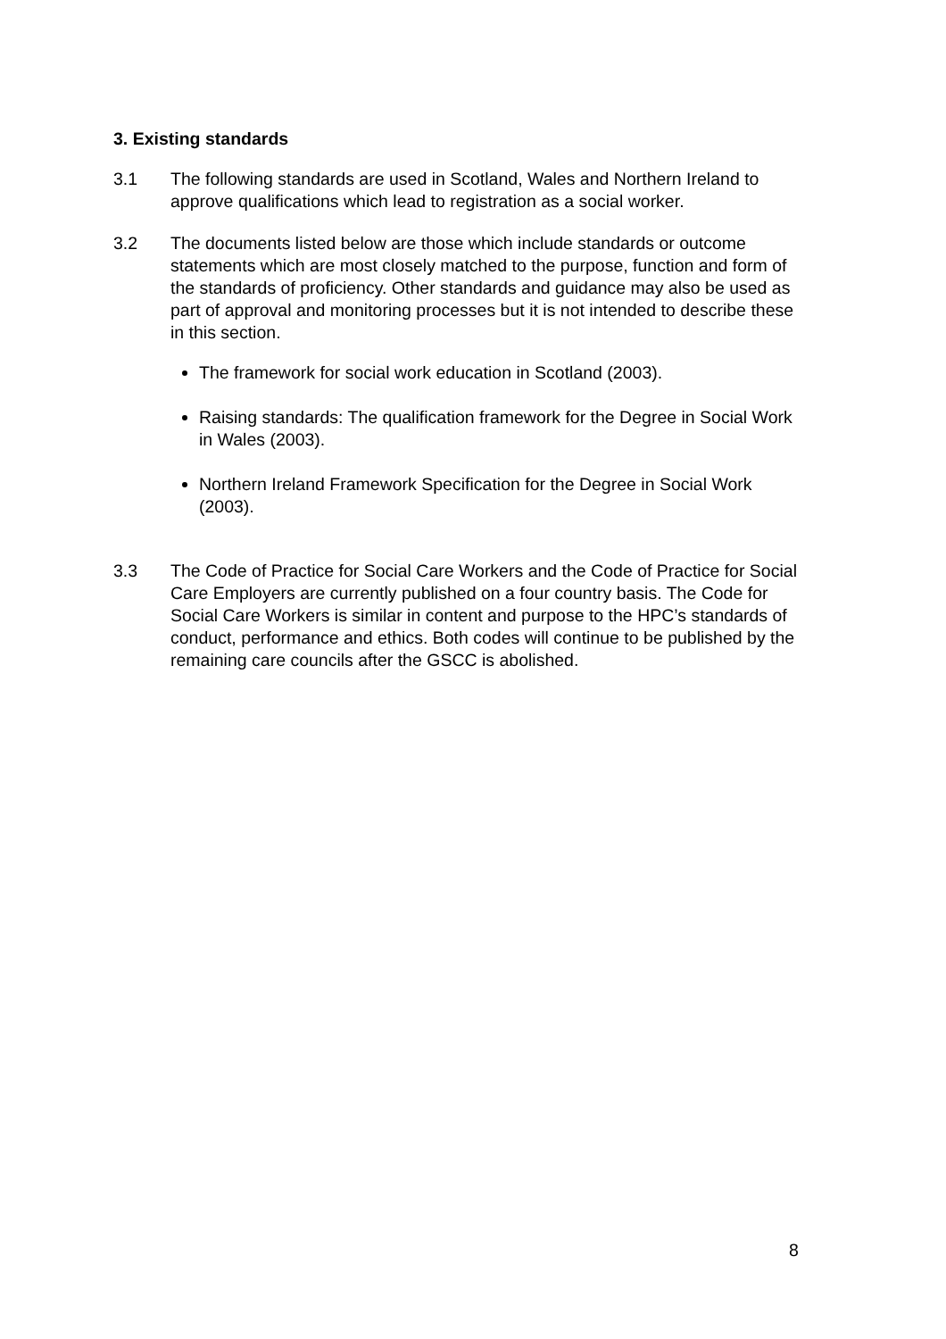3. Existing standards
3.1 The following standards are used in Scotland, Wales and Northern Ireland to approve qualifications which lead to registration as a social worker.
3.2 The documents listed below are those which include standards or outcome statements which are most closely matched to the purpose, function and form of the standards of proficiency. Other standards and guidance may also be used as part of approval and monitoring processes but it is not intended to describe these in this section.
The framework for social work education in Scotland (2003).
Raising standards: The qualification framework for the Degree in Social Work in Wales (2003).
Northern Ireland Framework Specification for the Degree in Social Work (2003).
3.3 The Code of Practice for Social Care Workers and the Code of Practice for Social Care Employers are currently published on a four country basis. The Code for Social Care Workers is similar in content and purpose to the HPC’s standards of conduct, performance and ethics. Both codes will continue to be published by the remaining care councils after the GSCC is abolished.
8